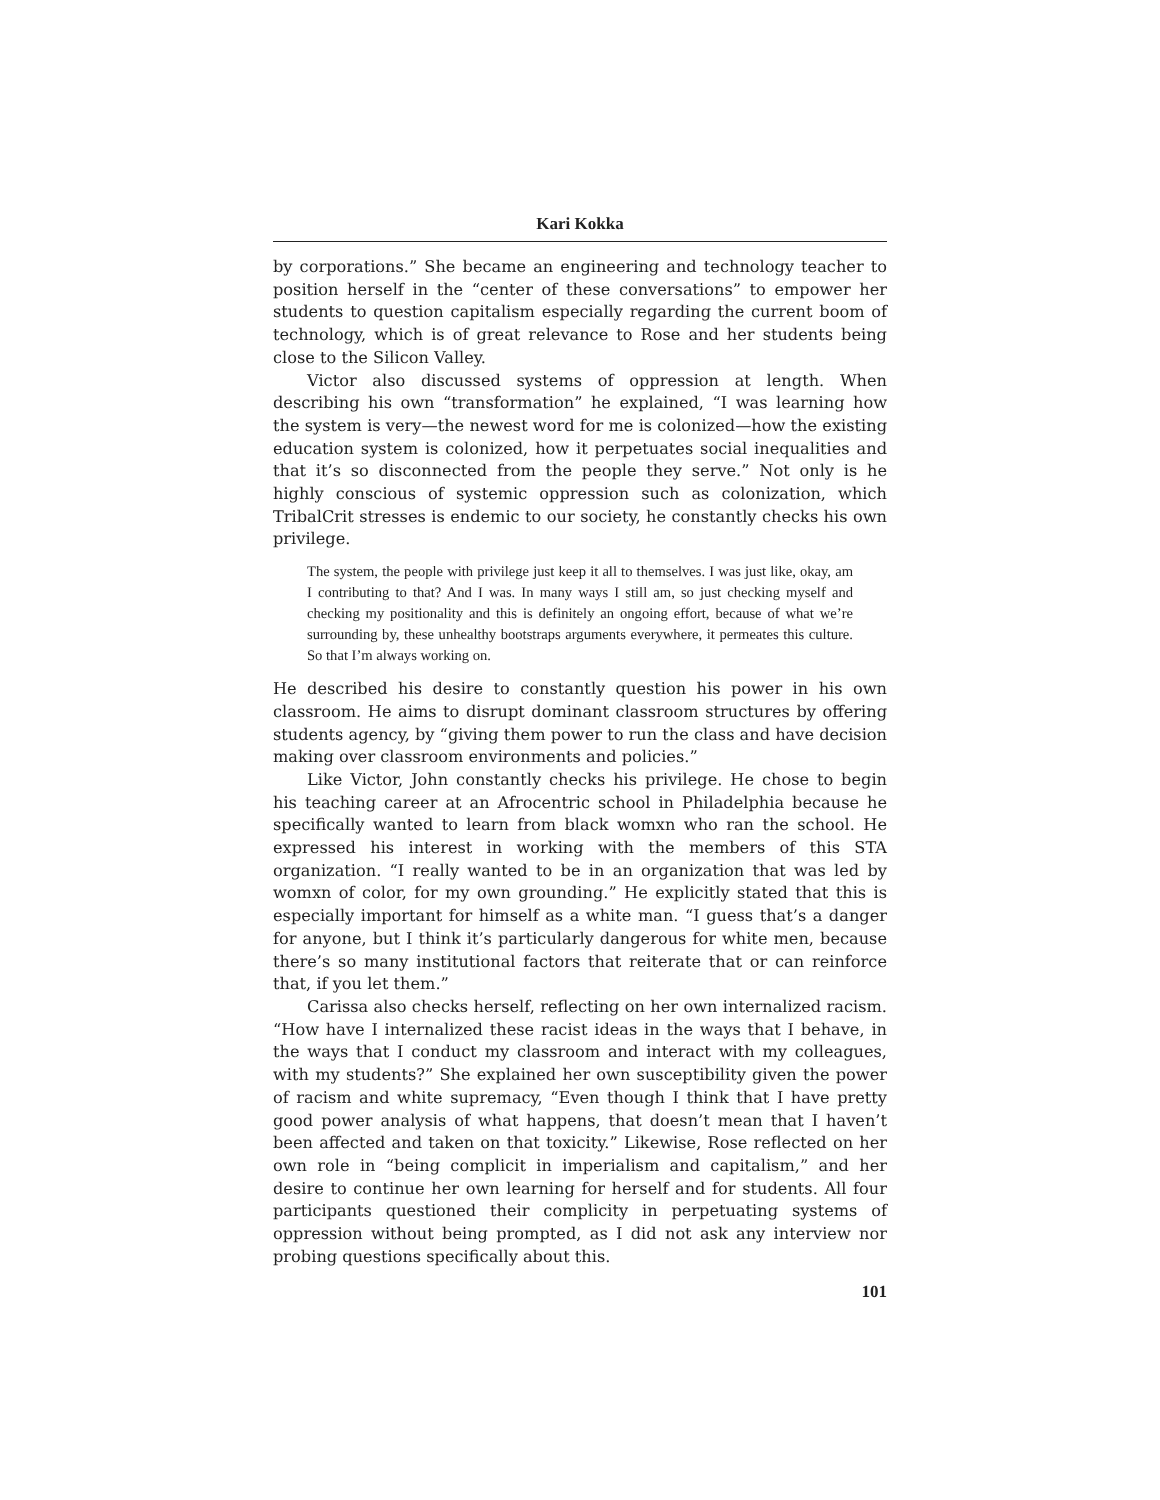Kari Kokka
by corporations.” She became an engineering and technology teacher to position herself in the “center of these conversations” to empower her students to question capitalism especially regarding the current boom of technology, which is of great relevance to Rose and her students being close to the Silicon Valley.
Victor also discussed systems of oppression at length. When describing his own “transformation” he explained, “I was learning how the system is very—the newest word for me is colonized—how the existing education system is colonized, how it perpetuates social inequalities and that it’s so disconnected from the people they serve.” Not only is he highly conscious of systemic oppression such as colonization, which TribalCrit stresses is endemic to our society, he constantly checks his own privilege.
The system, the people with privilege just keep it all to themselves. I was just like, okay, am I contributing to that? And I was. In many ways I still am, so just checking myself and checking my positionality and this is definitely an ongoing effort, because of what we’re surrounding by, these unhealthy bootstraps arguments everywhere, it permeates this culture. So that I’m always working on.
He described his desire to constantly question his power in his own classroom. He aims to disrupt dominant classroom structures by offering students agency, by “giving them power to run the class and have decision making over classroom environments and policies.”
Like Victor, John constantly checks his privilege. He chose to begin his teaching career at an Afrocentric school in Philadelphia because he specifically wanted to learn from black womxn who ran the school. He expressed his interest in working with the members of this STA organization. “I really wanted to be in an organization that was led by womxn of color, for my own grounding.” He explicitly stated that this is especially important for himself as a white man. “I guess that’s a danger for anyone, but I think it’s particularly dangerous for white men, because there’s so many institutional factors that reiterate that or can reinforce that, if you let them.”
Carissa also checks herself, reflecting on her own internalized racism. “How have I internalized these racist ideas in the ways that I behave, in the ways that I conduct my classroom and interact with my colleagues, with my students?” She explained her own susceptibility given the power of racism and white supremacy, “Even though I think that I have pretty good power analysis of what happens, that doesn’t mean that I haven’t been affected and taken on that toxicity.” Likewise, Rose reflected on her own role in “being complicit in imperialism and capitalism,” and her desire to continue her own learning for herself and for students. All four participants questioned their complicity in perpetuating systems of oppression without being prompted, as I did not ask any interview nor probing questions specifically about this.
101